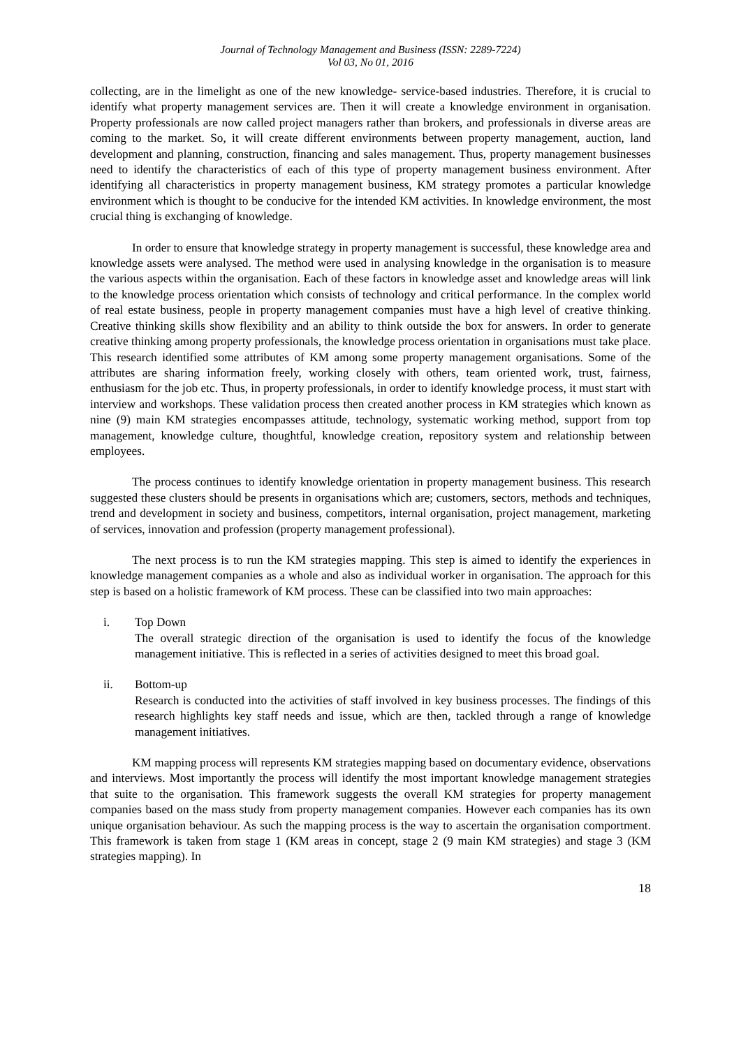Journal of Technology Management and Business (ISSN: 2289-7224)
Vol 03, No 01, 2016
collecting, are in the limelight as one of the new knowledge- service-based industries. Therefore, it is crucial to identify what property management services are. Then it will create a knowledge environment in organisation. Property professionals are now called project managers rather than brokers, and professionals in diverse areas are coming to the market. So, it will create different environments between property management, auction, land development and planning, construction, financing and sales management. Thus, property management businesses need to identify the characteristics of each of this type of property management business environment. After identifying all characteristics in property management business, KM strategy promotes a particular knowledge environment which is thought to be conducive for the intended KM activities. In knowledge environment, the most crucial thing is exchanging of knowledge.
In order to ensure that knowledge strategy in property management is successful, these knowledge area and knowledge assets were analysed. The method were used in analysing knowledge in the organisation is to measure the various aspects within the organisation. Each of these factors in knowledge asset and knowledge areas will link to the knowledge process orientation which consists of technology and critical performance. In the complex world of real estate business, people in property management companies must have a high level of creative thinking. Creative thinking skills show flexibility and an ability to think outside the box for answers. In order to generate creative thinking among property professionals, the knowledge process orientation in organisations must take place. This research identified some attributes of KM among some property management organisations. Some of the attributes are sharing information freely, working closely with others, team oriented work, trust, fairness, enthusiasm for the job etc. Thus, in property professionals, in order to identify knowledge process, it must start with interview and workshops. These validation process then created another process in KM strategies which known as nine (9) main KM strategies encompasses attitude, technology, systematic working method, support from top management, knowledge culture, thoughtful, knowledge creation, repository system and relationship between employees.
The process continues to identify knowledge orientation in property management business. This research suggested these clusters should be presents in organisations which are; customers, sectors, methods and techniques, trend and development in society and business, competitors, internal organisation, project management, marketing of services, innovation and profession (property management professional).
The next process is to run the KM strategies mapping. This step is aimed to identify the experiences in knowledge management companies as a whole and also as individual worker in organisation. The approach for this step is based on a holistic framework of KM process. These can be classified into two main approaches:
i. Top Down
The overall strategic direction of the organisation is used to identify the focus of the knowledge management initiative. This is reflected in a series of activities designed to meet this broad goal.
ii. Bottom-up
Research is conducted into the activities of staff involved in key business processes. The findings of this research highlights key staff needs and issue, which are then, tackled through a range of knowledge management initiatives.
KM mapping process will represents KM strategies mapping based on documentary evidence, observations and interviews. Most importantly the process will identify the most important knowledge management strategies that suite to the organisation. This framework suggests the overall KM strategies for property management companies based on the mass study from property management companies. However each companies has its own unique organisation behaviour. As such the mapping process is the way to ascertain the organisation comportment. This framework is taken from stage 1 (KM areas in concept, stage 2 (9 main KM strategies) and stage 3 (KM strategies mapping). In
18